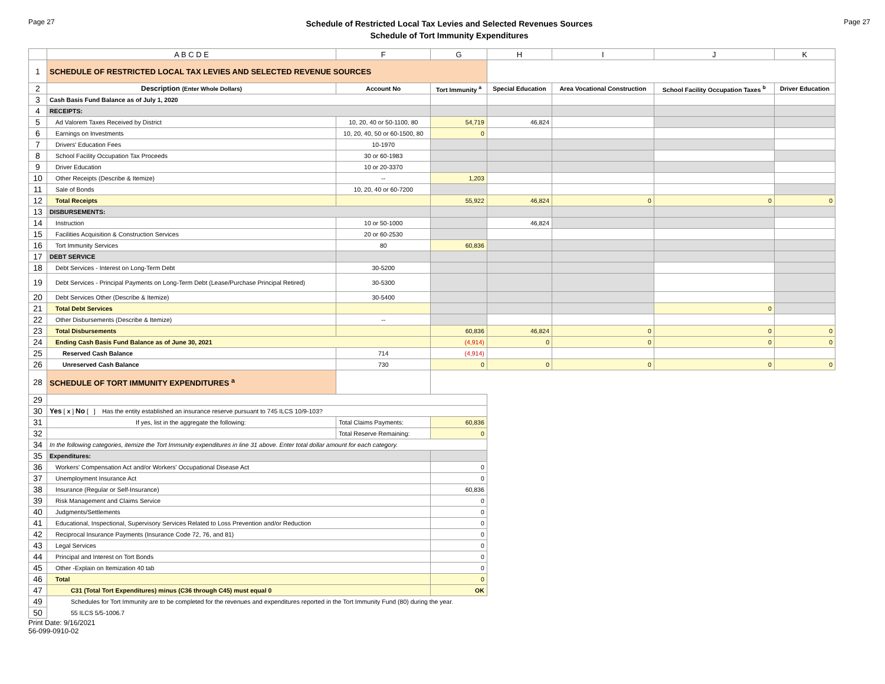Page 27
Schedule of Restricted Local Tax Levies and Selected Revenues Sources
Schedule of Tort Immunity Expenditures
Page 27
| | A B C D E | F | G | H | I | J | K |
| --- | --- | --- | --- | --- | --- | --- | --- |
| 1 | SCHEDULE OF RESTRICTED LOCAL TAX LEVIES AND SELECTED REVENUE SOURCES | | | | | | |
| 2 | Description (Enter Whole Dollars) | Account No | Tort Immunity <sup>a</sup> | Special Education | Area Vocational Construction | School Facility Occupation Taxes <sup>b</sup> | Driver Education |
| 3 | Cash Basis Fund Balance as of July 1, 2020 | | | | | | |
| 4 | RECEIPTS: | | | | | | |
| 5 | Ad Valorem Taxes Received by District | 10, 20, 40 or 50-1100, 80 | 54,719 | 46,824 | | | |
| 6 | Earnings on Investments | 10, 20, 40, 50 or 60-1500, 80 | 0 | | | | |
| 7 | Drivers' Education Fees | 10-1970 | | | | | |
| 8 | School Facility Occupation Tax Proceeds | 30 or 60-1983 | | | | | |
| 9 | Driver Education | 10 or 20-3370 | | | | | |
| 10 | Other Receipts (Describe & Itemize) | -- | 1,203 | | | | |
| 11 | Sale of Bonds | 10, 20, 40 or 60-7200 | | | | | |
| 12 | Total Receipts | | 55,922 | 46,824 | 0 | 0 | 0 |
| 13 | DISBURSEMENTS: | | | | | | |
| 14 | Instruction | 10 or 50-1000 | | 46,824 | | | |
| 15 | Facilities Acquisition & Construction Services | 20 or 60-2530 | | | | | |
| 16 | Tort Immunity Services | 80 | 60,836 | | | | |
| 17 | DEBT SERVICE | | | | | | |
| 18 | Debt Services - Interest on Long-Term Debt | 30-5200 | | | | | |
| 19 | Debt Services - Principal Payments on Long-Term Debt (Lease/Purchase Principal Retired) | 30-5300 | | | | | |
| 20 | Debt Services Other (Describe & Itemize) | 30-5400 | | | | | |
| 21 | Total Debt Services | | | | | 0 | |
| 22 | Other Disbursements (Describe & Itemize) | -- | | | | | |
| 23 | Total Disbursements | | 60,836 | 46,824 | 0 | 0 | 0 |
| 24 | Ending Cash Basis Fund Balance as of June 30, 2021 | | (4,914) | 0 | 0 | 0 | 0 |
| 25 | Reserved Cash Balance | 714 | (4,914) | | | | |
| 26 | Unreserved Cash Balance | 730 | 0 | 0 | 0 | 0 | 0 |
| 28 | SCHEDULE OF TORT IMMUNITY EXPENDITURES <sup>a</sup> | | | | | | |
| 29 | | | | | | | |
| 30 | Yes [ x ] No [ ] Has the entity established an insurance reserve pursuant to 745 ILCS 10/9-103? | | | | | | |
| 31 | If yes, list in the aggregate the following: | Total Claims Payments: | 60,836 | | | | |
| 32 | | Total Reserve Remaining: | 0 | | | | |
| 34 | In the following categories, itemize the Tort Immunity expenditures in line 31 above. Enter total dollar amount for each category. | | | | | | |
| 35 | Expenditures: | | | | | | |
| 36 | Workers' Compensation Act and/or Workers' Occupational Disease Act | | 0 | | | | |
| 37 | Unemployment Insurance Act | | 0 | | | | |
| 38 | Insurance (Regular or Self-Insurance) | | 60,836 | | | | |
| 39 | Risk Management and Claims Service | | 0 | | | | |
| 40 | Judgments/Settlements | | 0 | | | | |
| 41 | Educational, Inspectional, Supervisory Services Related to Loss Prevention and/or Reduction | | 0 | | | | |
| 42 | Reciprocal Insurance Payments (Insurance Code 72, 76, and 81) | | 0 | | | | |
| 43 | Legal Services | | 0 | | | | |
| 44 | Principal and Interest on Tort Bonds | | 0 | | | | |
| 45 | Other -Explain on Itemization 40 tab | | 0 | | | | |
| 46 | Total | | 0 | | | | |
| 47 | C31 (Total Tort Expenditures) minus (C36 through C45) must equal 0 | | OK | | | | |
| 49 | Schedules for Tort Immunity are to be completed for the revenues and expenditures reported in the Tort Immunity Fund (80) during the year. | | | | | | |
| 50 | 55 ILCS 5/5-1006.7 | | | | | | |
Print Date: 9/16/2021
56-099-0910-02